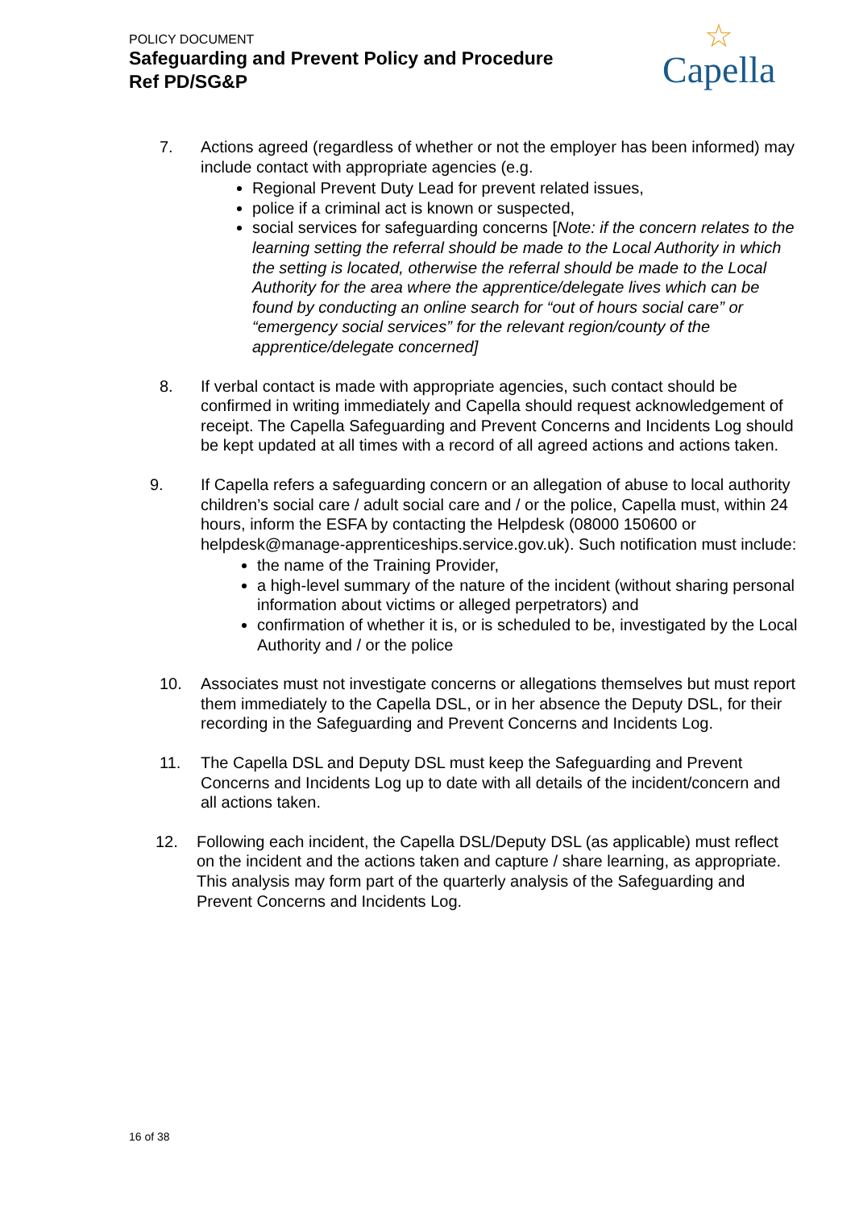POLICY DOCUMENT
Safeguarding and Prevent Policy and Procedure
Ref PD/SG&P
☆
Capella
7. Actions agreed (regardless of whether or not the employer has been informed) may include contact with appropriate agencies (e.g.
Regional Prevent Duty Lead for prevent related issues,
police if a criminal act is known or suspected,
social services for safeguarding concerns [Note: if the concern relates to the learning setting the referral should be made to the Local Authority in which the setting is located, otherwise the referral should be made to the Local Authority for the area where the apprentice/delegate lives which can be found by conducting an online search for “out of hours social care” or “emergency social services” for the relevant region/county of the apprentice/delegate concerned]
8. If verbal contact is made with appropriate agencies, such contact should be confirmed in writing immediately and Capella should request acknowledgement of receipt. The Capella Safeguarding and Prevent Concerns and Incidents Log should be kept updated at all times with a record of all agreed actions and actions taken.
9. If Capella refers a safeguarding concern or an allegation of abuse to local authority children’s social care / adult social care and / or the police, Capella must, within 24 hours, inform the ESFA by contacting the Helpdesk (08000 150600 or helpdesk@manage-apprenticeships.service.gov.uk). Such notification must include:
the name of the Training Provider,
a high-level summary of the nature of the incident (without sharing personal information about victims or alleged perpetrators) and
confirmation of whether it is, or is scheduled to be, investigated by the Local Authority and / or the police
10. Associates must not investigate concerns or allegations themselves but must report them immediately to the Capella DSL, or in her absence the Deputy DSL, for their recording in the Safeguarding and Prevent Concerns and Incidents Log.
11. The Capella DSL and Deputy DSL must keep the Safeguarding and Prevent Concerns and Incidents Log up to date with all details of the incident/concern and all actions taken.
12. Following each incident, the Capella DSL/Deputy DSL (as applicable) must reflect on the incident and the actions taken and capture / share learning, as appropriate. This analysis may form part of the quarterly analysis of the Safeguarding and Prevent Concerns and Incidents Log.
16 of 38